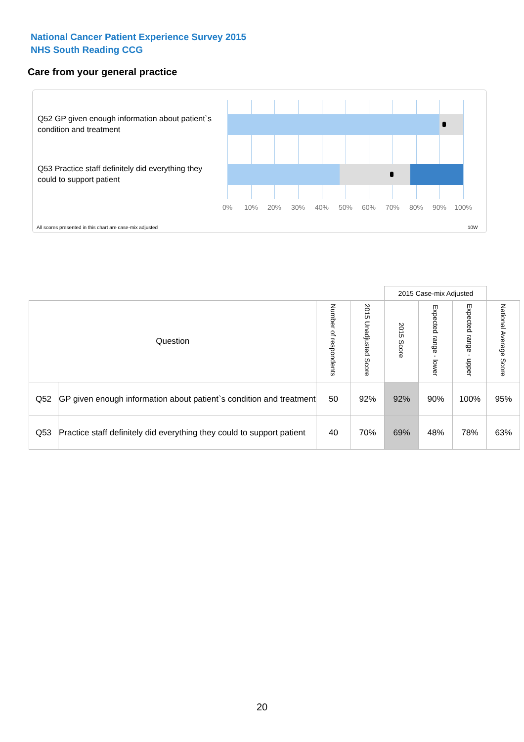National Cancer Patient Experience Survey 2015
NHS South Reading CCG
Care from your general practice
Q52 GP given enough information about patient`s condition and treatment
Q53 Practice staff definitely did everything they could to support patient
0% 10% 20% 30% 40% 50% 60% 70% 80% 90% 100%
All scores presented in this chart are case-mix adjusted
10W
| | | | | 2015 Case-mix Adjusted | | | |
| Question | | Number of respondents | 2015 Unadjusted Score | 2015 Score | Expected range - lower | Expected range - upper | National Average Score |
| Q52 | GP given enough information about patient`s condition and treatment | 50 | 92% | 92% | 90% | 100% | 95% |
| Q53 | Practice staff definitely did everything they could to support patient | 40 | 70% | 69% | 48% | 78% | 63% |
20